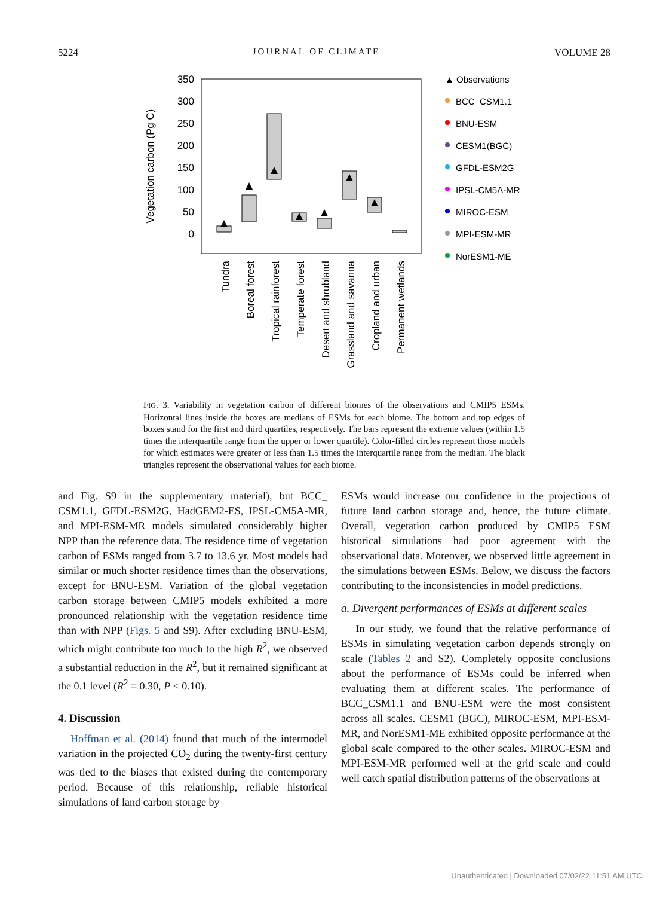5224 JOURNAL OF CLIMATE VOLUME 28
350
300
250
200
150
100
50
0
Vegetation carbon (Pg C)
Tundra
Boreal forest
Tropical rainforest
Temperate forest
Desert and shrubland
Grassland and savanna
Cropland and urban
Permanent wetlands
▲ Observations
BCC_CSM1.1
BNU-ESM
CESM1(BGC)
GFDL-ESM2G
IPSL-CM5A-MR
MIROC-ESM
MPI-ESM-MR
NorESM1-ME
FIG. 3. Variability in vegetation carbon of different biomes of the observations and CMIP5 ESMs. Horizontal lines inside the boxes are medians of ESMs for each biome. The bottom and top edges of boxes stand for the first and third quartiles, respectively. The bars represent the extreme values (within 1.5 times the interquartile range from the upper or lower quartile). Color-filled circles represent those models for which estimates were greater or less than 1.5 times the interquartile range from the median. The black triangles represent the observational values for each biome.
and Fig. S9 in the supplementary material), but BCC_ CSM1.1, GFDL-ESM2G, HadGEM2-ES, IPSL-CM5A-MR, and MPI-ESM-MR models simulated considerably higher NPP than the reference data. The residence time of vegetation carbon of ESMs ranged from 3.7 to 13.6 yr. Most models had similar or much shorter residence times than the observations, except for BNU-ESM. Variation of the global vegetation carbon storage between CMIP5 models exhibited a more pronounced relationship with the vegetation residence time than with NPP (Figs. 5 and S9). After excluding BNU-ESM, which might contribute too much to the high R<sup>2</sup>, we observed a substantial reduction in the R<sup>2</sup>, but it remained significant at the 0.1 level (R<sup>2</sup> = 0.30, P < 0.10).
4. Discussion
Hoffman et al. (2014) found that much of the intermodel variation in the projected CO<sub>2</sub> during the twenty-first century was tied to the biases that existed during the contemporary period. Because of this relationship, reliable historical simulations of land carbon storage by
ESMs would increase our confidence in the projections of future land carbon storage and, hence, the future climate. Overall, vegetation carbon produced by CMIP5 ESM historical simulations had poor agreement with the observational data. Moreover, we observed little agreement in the simulations between ESMs. Below, we discuss the factors contributing to the inconsistencies in model predictions.
a. Divergent performances of ESMs at different scales
In our study, we found that the relative performance of ESMs in simulating vegetation carbon depends strongly on scale (Tables 2 and S2). Completely opposite conclusions about the performance of ESMs could be inferred when evaluating them at different scales. The performance of BCC_CSM1.1 and BNU-ESM were the most consistent across all scales. CESM1 (BGC), MIROC-ESM, MPI-ESM-MR, and NorESM1-ME exhibited opposite performance at the global scale compared to the other scales. MIROC-ESM and MPI-ESM-MR performed well at the grid scale and could well catch spatial distribution patterns of the observations at
Unauthenticated | Downloaded 07/02/22 11:51 AM UTC